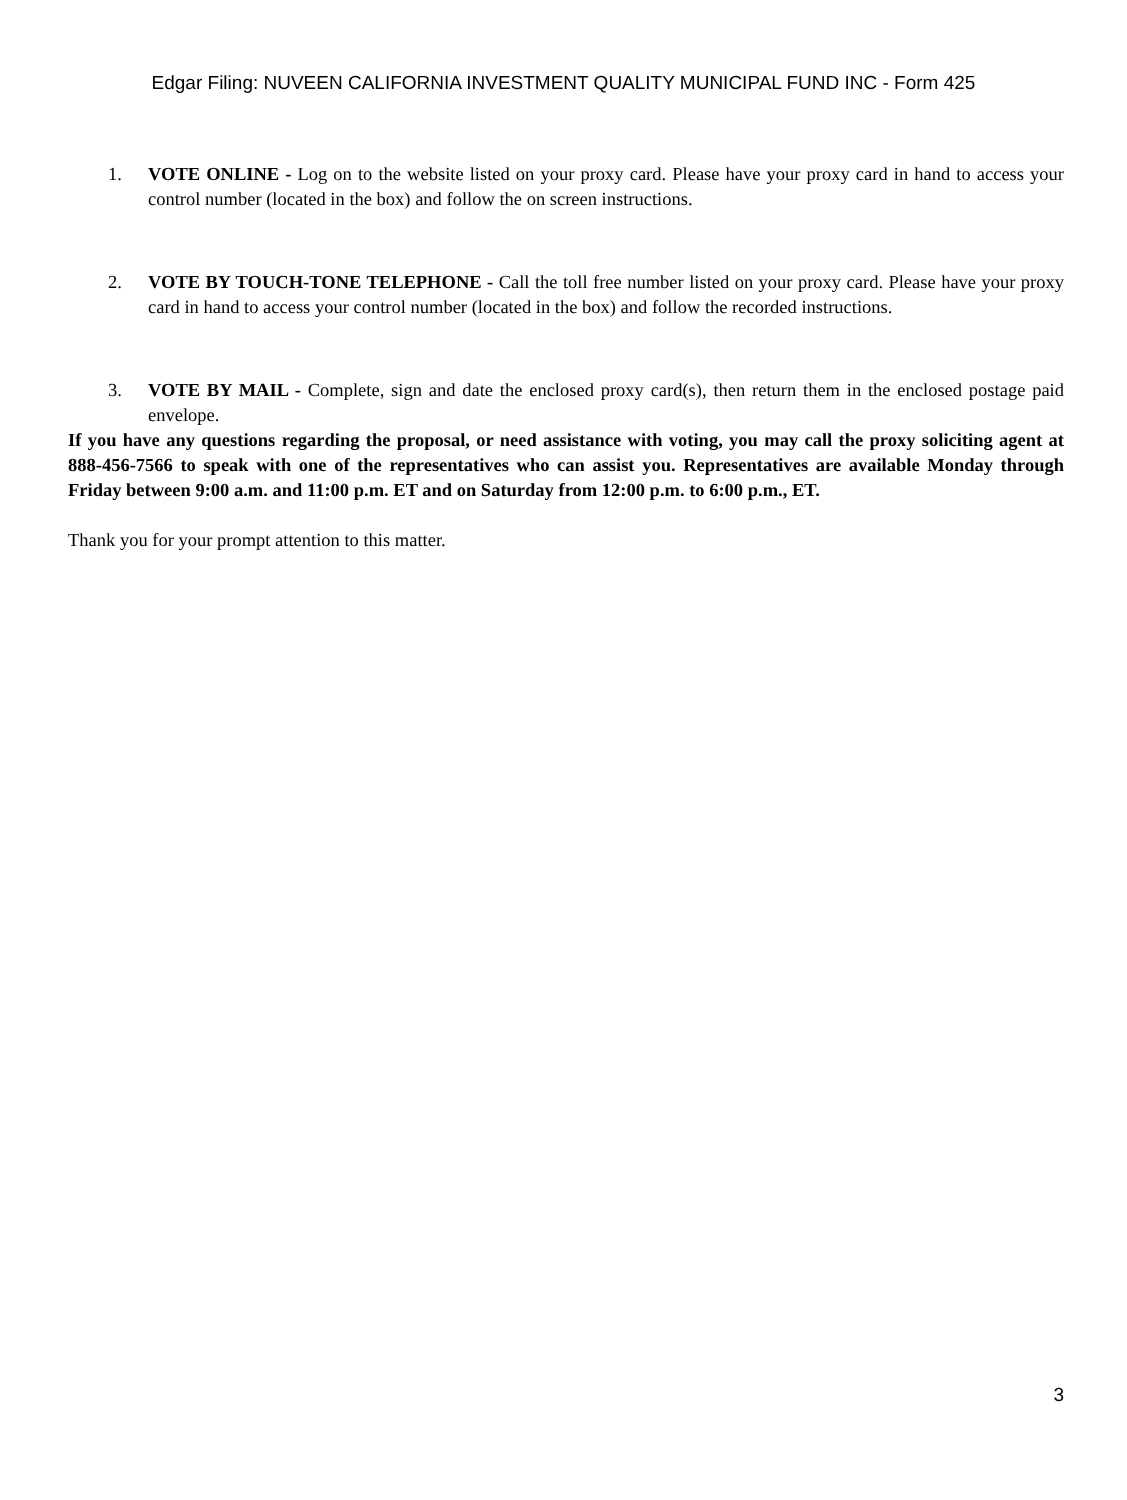Edgar Filing: NUVEEN CALIFORNIA INVESTMENT QUALITY MUNICIPAL FUND INC - Form 425
1. VOTE ONLINE - Log on to the website listed on your proxy card. Please have your proxy card in hand to access your control number (located in the box) and follow the on screen instructions.
2. VOTE BY TOUCH-TONE TELEPHONE - Call the toll free number listed on your proxy card. Please have your proxy card in hand to access your control number (located in the box) and follow the recorded instructions.
3. VOTE BY MAIL - Complete, sign and date the enclosed proxy card(s), then return them in the enclosed postage paid envelope.
If you have any questions regarding the proposal, or need assistance with voting, you may call the proxy soliciting agent at 888-456-7566 to speak with one of the representatives who can assist you. Representatives are available Monday through Friday between 9:00 a.m. and 11:00 p.m. ET and on Saturday from 12:00 p.m. to 6:00 p.m., ET.
Thank you for your prompt attention to this matter.
3